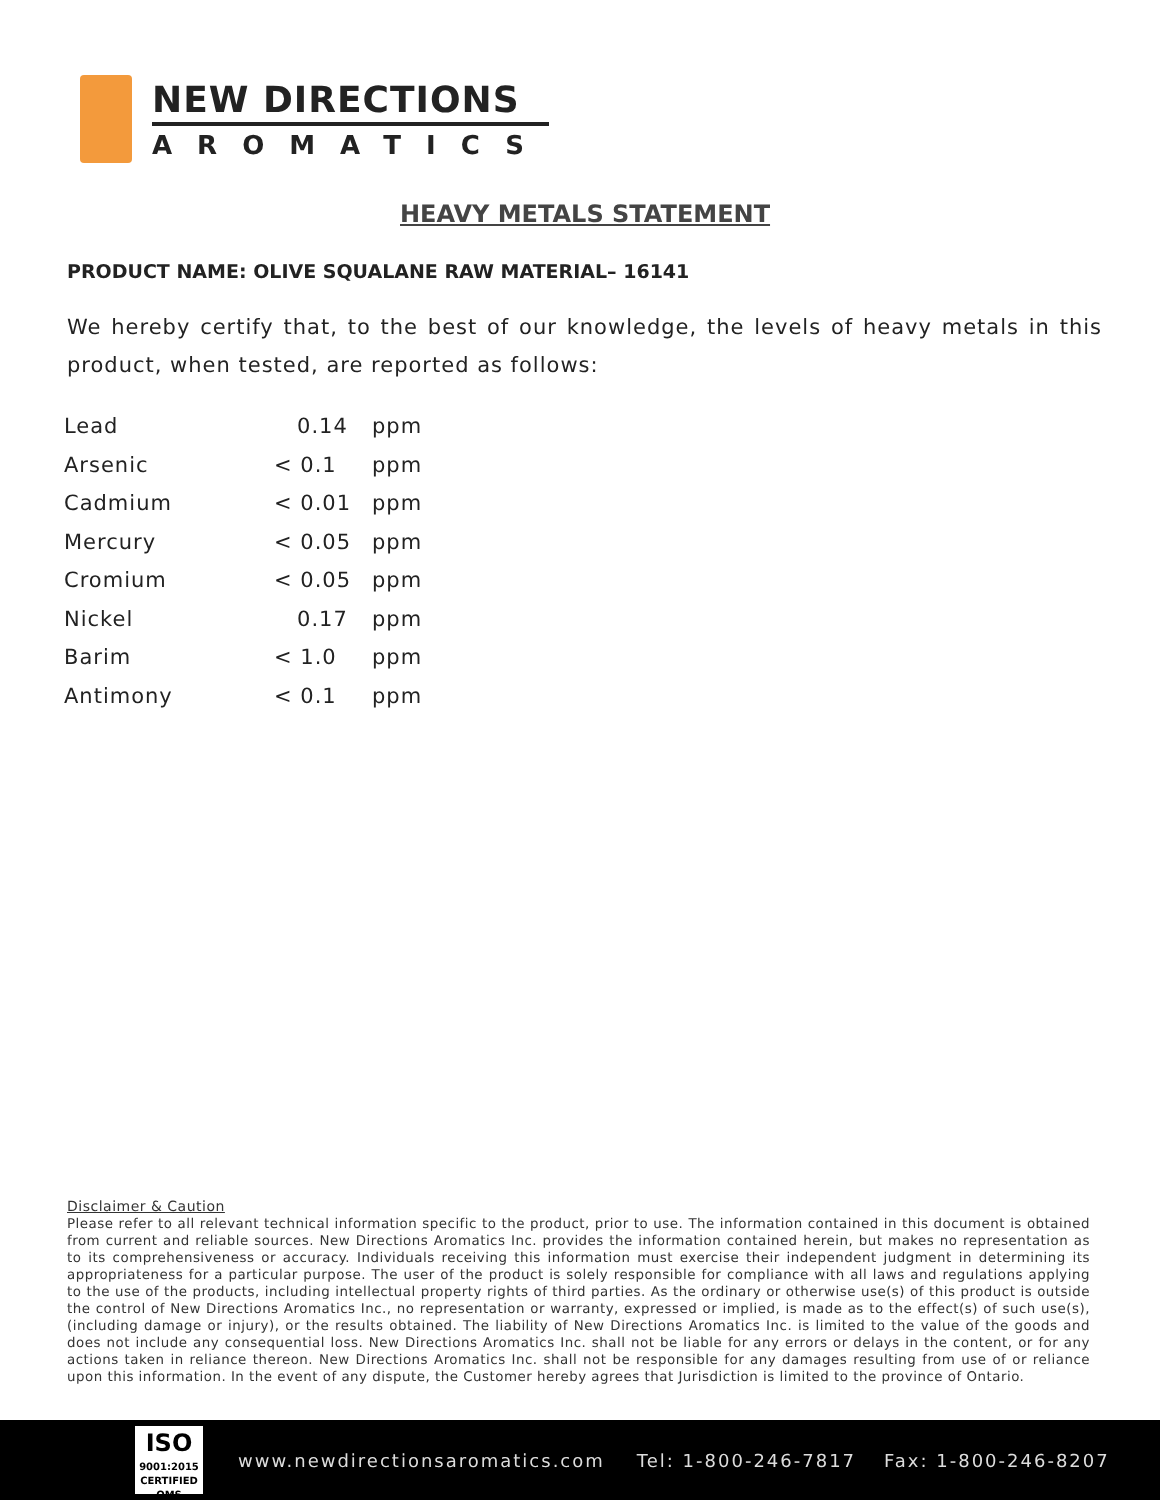NEW DIRECTIONS
AROMATICS
HEAVY METALS STATEMENT
PRODUCT NAME: OLIVE SQUALANE RAW MATERIAL– 16141
We hereby certify that, to the best of our knowledge, the levels of heavy metals in this product, when tested, are reported as follows:
| Lead | 0.14 | ppm |
| Arsenic | < 0.1 | ppm |
| Cadmium | < 0.01 | ppm |
| Mercury | < 0.05 | ppm |
| Cromium | < 0.05 | ppm |
| Nickel | 0.17 | ppm |
| Barim | < 1.0 | ppm |
| Antimony | < 0.1 | ppm |
Disclaimer & Caution
Please refer to all relevant technical information specific to the product, prior to use. The information contained in this document is obtained from current and reliable sources. New Directions Aromatics Inc. provides the information contained herein, but makes no representation as to its comprehensiveness or accuracy. Individuals receiving this information must exercise their independent judgment in determining its appropriateness for a particular purpose. The user of the product is solely responsible for compliance with all laws and regulations applying to the use of the products, including intellectual property rights of third parties. As the ordinary or otherwise use(s) of this product is outside the control of New Directions Aromatics Inc., no representation or warranty, expressed or implied, is made as to the effect(s) of such use(s), (including damage or injury), or the results obtained. The liability of New Directions Aromatics Inc. is limited to the value of the goods and does not include any consequential loss. New Directions Aromatics Inc. shall not be liable for any errors or delays in the content, or for any actions taken in reliance thereon. New Directions Aromatics Inc. shall not be responsible for any damages resulting from use of or reliance upon this information. In the event of any dispute, the Customer hereby agrees that Jurisdiction is limited to the province of Ontario.
ISO
9001:2015
CERTIFIED QMS
www.newdirectionsaromatics.com Tel: 1-800-246-7817 Fax: 1-800-246-8207